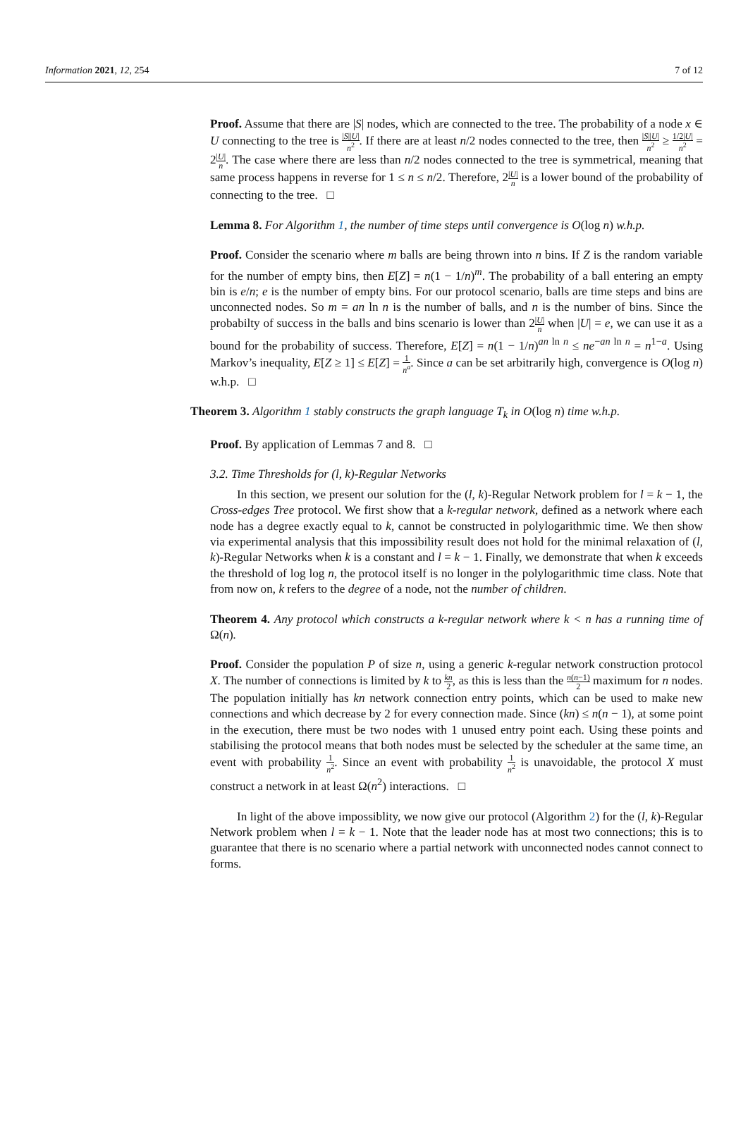Information 2021, 12, 254 7 of 12
Proof. Assume that there are |S| nodes, which are connected to the tree. The probability of a node x ∈ U connecting to the tree is |S||U| n<sup>2</sup>. If there are at least n/2 nodes connected to the tree, then |S||U| n<sup>2</sup> ≥ 1/2|U| n<sup>2</sup> = 2|U| n. The case where there are less than n/2 nodes connected to the tree is symmetrical, meaning that same process happens in reverse for 1 ≤ n ≤ n/2. Therefore, 2|U| n is a lower bound of the probability of connecting to the tree. □
Lemma 8. For Algorithm 1, the number of time steps until convergence is O(log n) w.h.p.
Proof. Consider the scenario where m balls are being thrown into n bins. If Z is the random variable for the number of empty bins, then E[Z] = n(1 − 1/n)<sup>m</sup>. The probability of a ball entering an empty bin is e/n; e is the number of empty bins. For our protocol scenario, balls are time steps and bins are unconnected nodes. So m = an ln n is the number of balls, and n is the number of bins. Since the probabilty of success in the balls and bins scenario is lower than 2|U| n when |U| = e, we can use it as a bound for the probability of success. Therefore, E[Z] = n(1 − 1/n)<sup>an ln n</sup> ≤ ne<sup>−an ln n</sup> = n<sup>1−a</sup>. Using Markov’s inequality, E[Z ≥ 1] ≤ E[Z] = 1 n<sup>a</sup>. Since a can be set arbitrarily high, convergence is O(log n) w.h.p. □
Theorem 3. Algorithm 1 stably constructs the graph language T<sub>k</sub> in O(log n) time w.h.p.
Proof. By application of Lemmas 7 and 8. □
3.2. Time Thresholds for (l, k)-Regular Networks
In this section, we present our solution for the (l, k)-Regular Network problem for l = k − 1, the Cross-edges Tree protocol. We first show that a k-regular network, defined as a network where each node has a degree exactly equal to k, cannot be constructed in polylogarithmic time. We then show via experimental analysis that this impossibility result does not hold for the minimal relaxation of (l, k)-Regular Networks when k is a constant and l = k − 1. Finally, we demonstrate that when k exceeds the threshold of log log n, the protocol itself is no longer in the polylogarithmic time class. Note that from now on, k refers to the degree of a node, not the number of children.
Theorem 4. Any protocol which constructs a k-regular network where k < n has a running time of Ω(n).
Proof. Consider the population P of size n, using a generic k-regular network construction protocol X. The number of connections is limited by k to kn 2, as this is less than the n(n−1) 2 maximum for n nodes. The population initially has kn network connection entry points, which can be used to make new connections and which decrease by 2 for every connection made. Since (kn) ≤ n(n − 1), at some point in the execution, there must be two nodes with 1 unused entry point each. Using these points and stabilising the protocol means that both nodes must be selected by the scheduler at the same time, an event with probability 1 n<sup>2</sup>. Since an event with probability 1 n<sup>2</sup> is unavoidable, the protocol X must construct a network in at least Ω(n<sup>2</sup>) interactions. □
In light of the above impossiblity, we now give our protocol (Algorithm 2) for the (l, k)-Regular Network problem when l = k − 1. Note that the leader node has at most two connections; this is to guarantee that there is no scenario where a partial network with unconnected nodes cannot connect to forms.